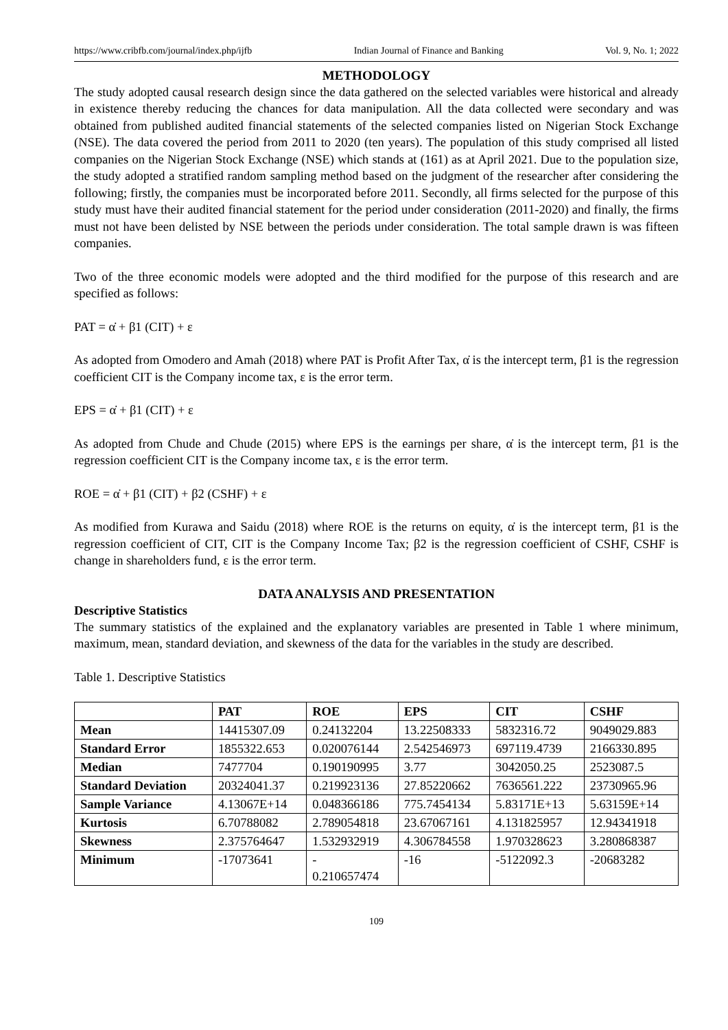https://www.cribfb.com/journal/index.php/ijfb Indian Journal of Finance and Banking Vol. 9, No. 1; 2022
METHODOLOGY
The study adopted causal research design since the data gathered on the selected variables were historical and already in existence thereby reducing the chances for data manipulation. All the data collected were secondary and was obtained from published audited financial statements of the selected companies listed on Nigerian Stock Exchange (NSE). The data covered the period from 2011 to 2020 (ten years). The population of this study comprised all listed companies on the Nigerian Stock Exchange (NSE) which stands at (161) as at April 2021. Due to the population size, the study adopted a stratified random sampling method based on the judgment of the researcher after considering the following; firstly, the companies must be incorporated before 2011. Secondly, all firms selected for the purpose of this study must have their audited financial statement for the period under consideration (2011-2020) and finally, the firms must not have been delisted by NSE between the periods under consideration. The total sample drawn is was fifteen companies.
Two of the three economic models were adopted and the third modified for the purpose of this research and are specified as follows:
PAT = α̇ + β1 (CIT) + ε
As adopted from Omodero and Amah (2018) where PAT is Profit After Tax, α̇ is the intercept term, β1 is the regression coefficient CIT is the Company income tax, ε is the error term.
EPS = α̇ + β1 (CIT) + ε
As adopted from Chude and Chude (2015) where EPS is the earnings per share, α̇ is the intercept term, β1 is the regression coefficient CIT is the Company income tax, ε is the error term.
ROE = α̇ + β1 (CIT) + β2 (CSHF) + ε
As modified from Kurawa and Saidu (2018) where ROE is the returns on equity, α̇ is the intercept term, β1 is the regression coefficient of CIT, CIT is the Company Income Tax; β2 is the regression coefficient of CSHF, CSHF is change in shareholders fund, ε is the error term.
DATA ANALYSIS AND PRESENTATION
Descriptive Statistics
The summary statistics of the explained and the explanatory variables are presented in Table 1 where minimum, maximum, mean, standard deviation, and skewness of the data for the variables in the study are described.
Table 1. Descriptive Statistics
| | PAT | ROE | EPS | CIT | CSHF |
| --- | --- | --- | --- | --- | --- |
| Mean | 14415307.09 | 0.24132204 | 13.22508333 | 5832316.72 | 9049029.883 |
| Standard Error | 1855322.653 | 0.020076144 | 2.542546973 | 697119.4739 | 2166330.895 |
| Median | 7477704 | 0.190190995 | 3.77 | 3042050.25 | 2523087.5 |
| Standard Deviation | 20324041.37 | 0.219923136 | 27.85220662 | 7636561.222 | 23730965.96 |
| Sample Variance | 4.13067E+14 | 0.048366186 | 775.7454134 | 5.83171E+13 | 5.63159E+14 |
| Kurtosis | 6.70788082 | 2.789054818 | 23.67067161 | 4.131825957 | 12.94341918 |
| Skewness | 2.375764647 | 1.532932919 | 4.306784558 | 1.970328623 | 3.280868387 |
| Minimum | -17073641 | - 0.210657474 | -16 | -5122092.3 | -20683282 |
109